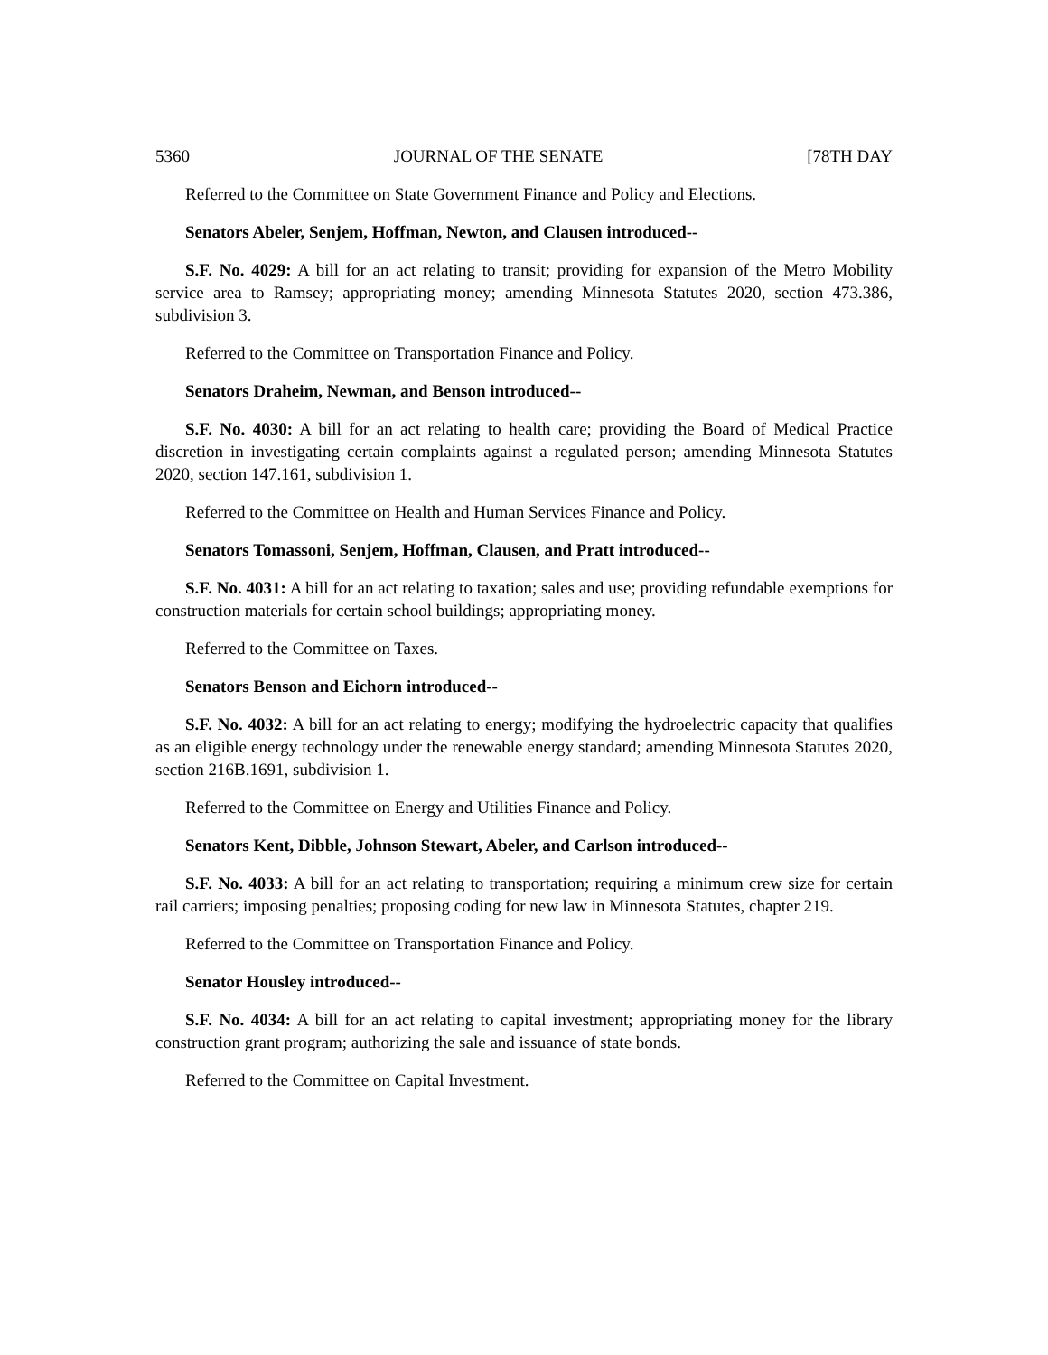5360 JOURNAL OF THE SENATE [78TH DAY
Referred to the Committee on State Government Finance and Policy and Elections.
Senators Abeler, Senjem, Hoffman, Newton, and Clausen introduced--
S.F. No. 4029: A bill for an act relating to transit; providing for expansion of the Metro Mobility service area to Ramsey; appropriating money; amending Minnesota Statutes 2020, section 473.386, subdivision 3.
Referred to the Committee on Transportation Finance and Policy.
Senators Draheim, Newman, and Benson introduced--
S.F. No. 4030: A bill for an act relating to health care; providing the Board of Medical Practice discretion in investigating certain complaints against a regulated person; amending Minnesota Statutes 2020, section 147.161, subdivision 1.
Referred to the Committee on Health and Human Services Finance and Policy.
Senators Tomassoni, Senjem, Hoffman, Clausen, and Pratt introduced--
S.F. No. 4031: A bill for an act relating to taxation; sales and use; providing refundable exemptions for construction materials for certain school buildings; appropriating money.
Referred to the Committee on Taxes.
Senators Benson and Eichorn introduced--
S.F. No. 4032: A bill for an act relating to energy; modifying the hydroelectric capacity that qualifies as an eligible energy technology under the renewable energy standard; amending Minnesota Statutes 2020, section 216B.1691, subdivision 1.
Referred to the Committee on Energy and Utilities Finance and Policy.
Senators Kent, Dibble, Johnson Stewart, Abeler, and Carlson introduced--
S.F. No. 4033: A bill for an act relating to transportation; requiring a minimum crew size for certain rail carriers; imposing penalties; proposing coding for new law in Minnesota Statutes, chapter 219.
Referred to the Committee on Transportation Finance and Policy.
Senator Housley introduced--
S.F. No. 4034: A bill for an act relating to capital investment; appropriating money for the library construction grant program; authorizing the sale and issuance of state bonds.
Referred to the Committee on Capital Investment.